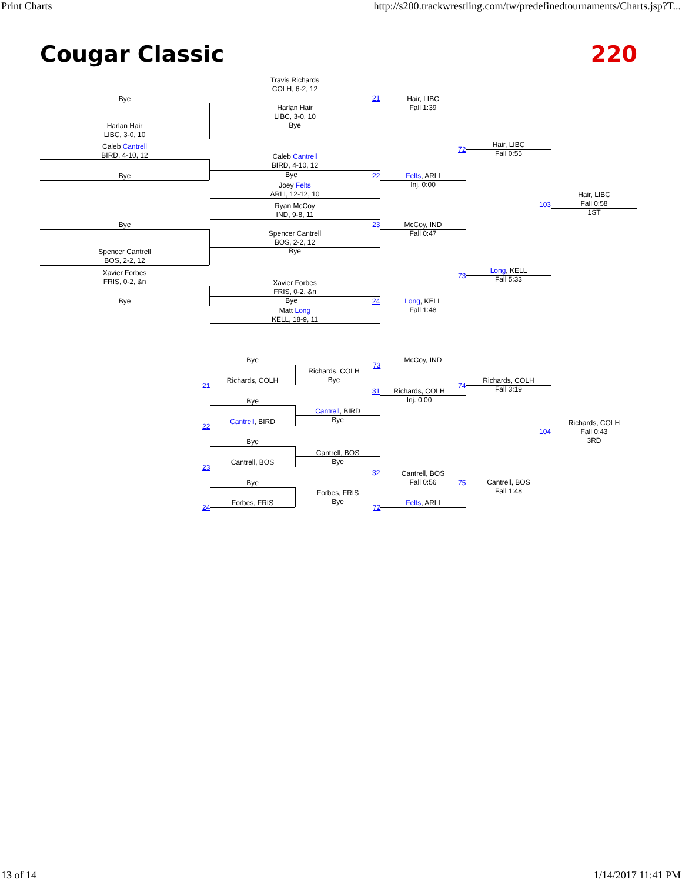Print Charts http://s200.trackwrestling.com/tw/predefinedtournaments/Charts.jsp?T...
Cougar Classic 220
Bye
Harlan Hair
LIBC, 3-0, 10
Caleb Cantrell
BIRD, 4-10, 12
Bye
Bye
Spencer Cantrell
BOS, 2-2, 12
Xavier Forbes
FRIS, 0-2, &n
Bye
Travis Richards
COLH, 6-2, 12
Harlan Hair
LIBC, 3-0, 10
Bye
Caleb Cantrell
BIRD, 4-10, 12
Bye
Joey Felts
ARLI, 12-12, 10
Ryan McCoy
IND, 9-8, 11
Spencer Cantrell
BOS, 2-2, 12
Bye
Xavier Forbes
FRIS, 0-2, &n
Bye
Matt Long
KELL, 18-9, 11
21
22
23
24
72
73
103
Hair, LIBC
Fall 1:39
Felts, ARLI
Inj. 0:00
McCoy, IND
Fall 0:47
Long, KELL
Fall 1:48
Hair, LIBC
Fall 0:55
Long, KELL
Fall 5:33
Hair, LIBC
Fall 0:58
1ST
Bye
Richards, COLH
Bye
Cantrell, BIRD
Bye
Cantrell, BOS
Bye
Forbes, FRIS
21
22
23
24
Richards, COLH
Bye
Cantrell, BIRD
Bye
Cantrell, BOS
Bye
Forbes, FRIS
Bye
73
31
32
72
McCoy, IND
Richards, COLH
Inj. 0:00
Cantrell, BOS
Fall 0:56
Felts, ARLI
74
75
104
Richards, COLH
Fall 3:19
Cantrell, BOS
Fall 1:48
Richards, COLH
Fall 0:43
3RD
13 of 14 1/14/2017 11:41 PM